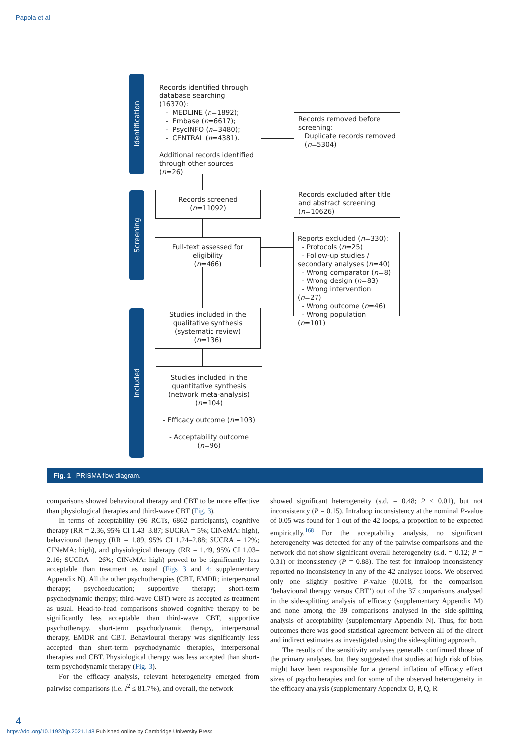Papola et al
Identification
Screening
Included
Records identified through database searching (16370):
- MEDLINE (n=1892);
- Embase (n=6617);
- PsycINFO (n=3480);
- CENTRAL (n=4381).
Additional records identified through other sources (n=26)
Records removed before screening:
Duplicate records removed
(n=5304)
Records screened
(n=11092)
Records excluded after title and abstract screening (n=10626)
Full-text assessed for eligibility
(n=466)
Reports excluded (n=330):
- Protocols (n=25)
- Follow-up studies / secondary analyses (n=40)
- Wrong comparator (n=8)
- Wrong design (n=83)
- Wrong intervention (n=27)
- Wrong outcome (n=46)
- Wrong population (n=101)
Studies included in the qualitative synthesis (systematic review)
(n=136)
Studies included in the quantitative synthesis (network meta-analysis)
(n=104)
- Efficacy outcome (n=103)
- Acceptability outcome (n=96)
Fig. 1 PRISMA flow diagram.
comparisons showed behavioural therapy and CBT to be more effective than physiological therapies and third-wave CBT (Fig. 3).
In terms of acceptability (96 RCTs, 6862 participants), cognitive therapy (RR = 2.36, 95% CI 1.43–3.87; SUCRA = 5%; CINeMA: high), behavioural therapy (RR = 1.89, 95% CI 1.24–2.88; SUCRA = 12%; CINeMA: high), and physiological therapy (RR = 1.49, 95% CI 1.03–2.16; SUCRA = 26%; CINeMA: high) proved to be significantly less acceptable than treatment as usual (Figs 3 and 4; supplementary Appendix N). All the other psychotherapies (CBT, EMDR; interpersonal therapy; psychoeducation; supportive therapy; short-term psychodynamic therapy; third-wave CBT) were as accepted as treatment as usual. Head-to-head comparisons showed cognitive therapy to be significantly less acceptable than third-wave CBT, supportive psychotherapy, short-term psychodynamic therapy, interpersonal therapy, EMDR and CBT. Behavioural therapy was significantly less accepted than short-term psychodynamic therapies, interpersonal therapies and CBT. Physiological therapy was less accepted than short-term psychodynamic therapy (Fig. 3).
For the efficacy analysis, relevant heterogeneity emerged from pairwise comparisons (i.e. I<sup>2</sup> ≤ 81.7%), and overall, the network
showed significant heterogeneity (s.d. = 0.48; P < 0.01), but not inconsistency (P = 0.15). Intraloop inconsistency at the nominal P-value of 0.05 was found for 1 out of the 42 loops, a proportion to be expected empirically.<sup>168</sup> For the acceptability analysis, no significant heterogeneity was detected for any of the pairwise comparisons and the network did not show significant overall heterogeneity (s.d. = 0.12; P = 0.31) or inconsistency (P = 0.88). The test for intraloop inconsistency reported no inconsistency in any of the 42 analysed loops. We observed only one slightly positive P-value (0.018, for the comparison ‘behavioural therapy versus CBT’) out of the 37 comparisons analysed in the side-splitting analysis of efficacy (supplementary Appendix M) and none among the 39 comparisons analysed in the side-splitting analysis of acceptability (supplementary Appendix N). Thus, for both outcomes there was good statistical agreement between all of the direct and indirect estimates as investigated using the side-splitting approach.
The results of the sensitivity analyses generally confirmed those of the primary analyses, but they suggested that studies at high risk of bias might have been responsible for a general inflation of efficacy effect sizes of psychotherapies and for some of the observed heterogeneity in the efficacy analysis (supplementary Appendix O, P, Q, R
4
https://doi.org/10.1192/bjp.2021.148 Published online by Cambridge University Press